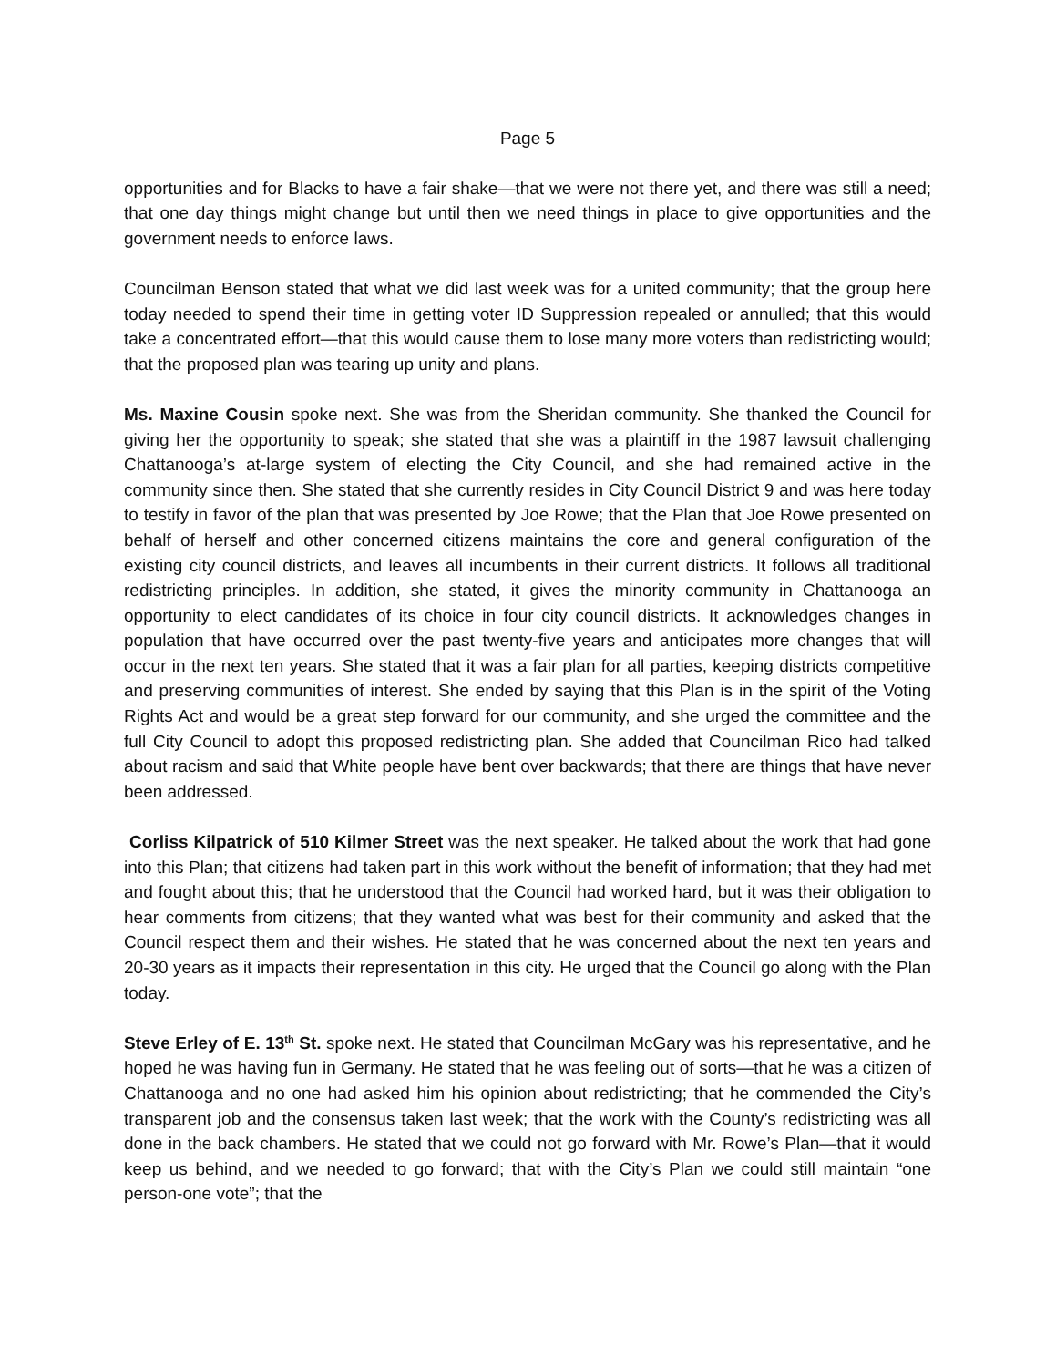Page 5
opportunities and for Blacks to have a fair shake—that we were not there yet, and there was still a need; that one day things might change but until then we need things in place to give opportunities and the government needs to enforce laws.
Councilman Benson stated that what we did last week was for a united community; that the group here today needed to spend their time in getting voter ID Suppression repealed or annulled; that this would take a concentrated effort—that this would cause them to lose many more voters than redistricting would; that the proposed plan was tearing up unity and plans.
Ms. Maxine Cousin spoke next. She was from the Sheridan community. She thanked the Council for giving her the opportunity to speak; she stated that she was a plaintiff in the 1987 lawsuit challenging Chattanooga’s at-large system of electing the City Council, and she had remained active in the community since then. She stated that she currently resides in City Council District 9 and was here today to testify in favor of the plan that was presented by Joe Rowe; that the Plan that Joe Rowe presented on behalf of herself and other concerned citizens maintains the core and general configuration of the existing city council districts, and leaves all incumbents in their current districts. It follows all traditional redistricting principles. In addition, she stated, it gives the minority community in Chattanooga an opportunity to elect candidates of its choice in four city council districts. It acknowledges changes in population that have occurred over the past twenty-five years and anticipates more changes that will occur in the next ten years. She stated that it was a fair plan for all parties, keeping districts competitive and preserving communities of interest. She ended by saying that this Plan is in the spirit of the Voting Rights Act and would be a great step forward for our community, and she urged the committee and the full City Council to adopt this proposed redistricting plan. She added that Councilman Rico had talked about racism and said that White people have bent over backwards; that there are things that have never been addressed.
Corliss Kilpatrick of 510 Kilmer Street was the next speaker. He talked about the work that had gone into this Plan; that citizens had taken part in this work without the benefit of information; that they had met and fought about this; that he understood that the Council had worked hard, but it was their obligation to hear comments from citizens; that they wanted what was best for their community and asked that the Council respect them and their wishes. He stated that he was concerned about the next ten years and 20-30 years as it impacts their representation in this city. He urged that the Council go along with the Plan today.
Steve Erley of E. 13<sup>th</sup> St. spoke next. He stated that Councilman McGary was his representative, and he hoped he was having fun in Germany. He stated that he was feeling out of sorts—that he was a citizen of Chattanooga and no one had asked him his opinion about redistricting; that he commended the City’s transparent job and the consensus taken last week; that the work with the County’s redistricting was all done in the back chambers. He stated that we could not go forward with Mr. Rowe’s Plan—that it would keep us behind, and we needed to go forward; that with the City’s Plan we could still maintain “one person-one vote”; that the